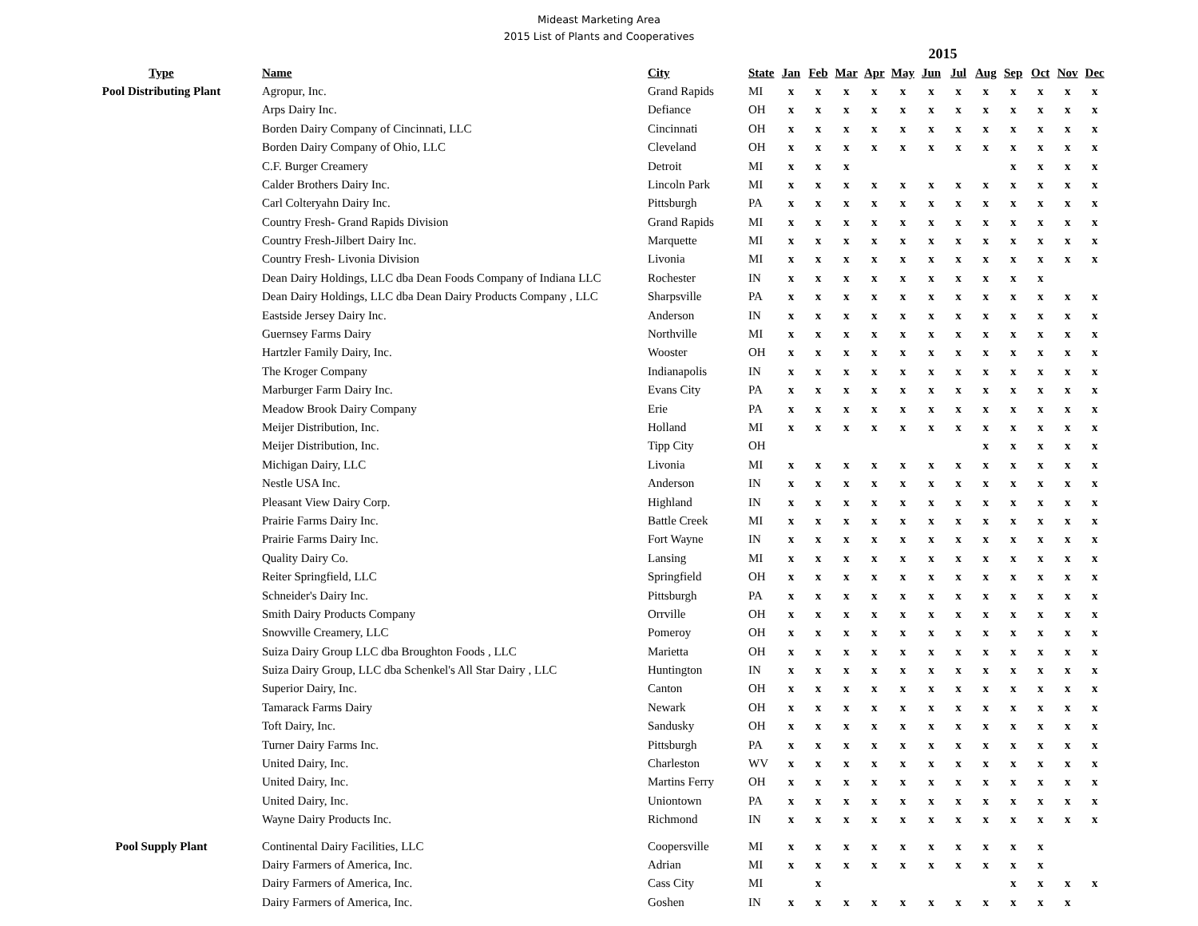Mideast Marketing Area
2015 List of Plants and Cooperatives
| | | | | 2015 | | | | | | | | | | | |
| Type | Name | City | State | Jan | Feb | Mar | Apr | May | Jun | Jul | Aug | Sep | Oct | Nov | Dec |
| Pool Distributing Plant | Agropur, Inc. | Grand Rapids | MI | x | x | x | x | x | x | x | x | x | x | x | x |
| | Arps Dairy Inc. | Defiance | OH | x | x | x | x | x | x | x | x | x | x | x | x |
| | Borden Dairy Company of Cincinnati, LLC | Cincinnati | OH | x | x | x | x | x | x | x | x | x | x | x | x |
| | Borden Dairy Company of Ohio, LLC | Cleveland | OH | x | x | x | x | x | x | x | x | x | x | x | x |
| | C.F. Burger Creamery | Detroit | MI | x | x | x | | | | | | x | x | x | x |
| | Calder Brothers Dairy Inc. | Lincoln Park | MI | x | x | x | x | x | x | x | x | x | x | x | x |
| | Carl Colteryahn Dairy Inc. | Pittsburgh | PA | x | x | x | x | x | x | x | x | x | x | x | x |
| | Country Fresh- Grand Rapids Division | Grand Rapids | MI | x | x | x | x | x | x | x | x | x | x | x | x |
| | Country Fresh-Jilbert Dairy Inc. | Marquette | MI | x | x | x | x | x | x | x | x | x | x | x | x |
| | Country Fresh- Livonia Division | Livonia | MI | x | x | x | x | x | x | x | x | x | x | x | x |
| | Dean Dairy Holdings, LLC dba Dean Foods Company of Indiana LLC | Rochester | IN | x | x | x | x | x | x | x | x | x | x | | |
| | Dean Dairy Holdings, LLC dba Dean Dairy Products Company , LLC | Sharpsville | PA | x | x | x | x | x | x | x | x | x | x | x | x |
| | Eastside Jersey Dairy Inc. | Anderson | IN | x | x | x | x | x | x | x | x | x | x | x | x |
| | Guernsey Farms Dairy | Northville | MI | x | x | x | x | x | x | x | x | x | x | x | x |
| | Hartzler Family Dairy, Inc. | Wooster | OH | x | x | x | x | x | x | x | x | x | x | x | x |
| | The Kroger Company | Indianapolis | IN | x | x | x | x | x | x | x | x | x | x | x | x |
| | Marburger Farm Dairy Inc. | Evans City | PA | x | x | x | x | x | x | x | x | x | x | x | x |
| | Meadow Brook Dairy Company | Erie | PA | x | x | x | x | x | x | x | x | x | x | x | x |
| | Meijer Distribution, Inc. | Holland | MI | x | x | x | x | x | x | x | x | x | x | x | x |
| | Meijer Distribution, Inc. | Tipp City | OH | | | | | | | | x | x | x | x | x |
| | Michigan Dairy, LLC | Livonia | MI | x | x | x | x | x | x | x | x | x | x | x | x |
| | Nestle USA Inc. | Anderson | IN | x | x | x | x | x | x | x | x | x | x | x | x |
| | Pleasant View Dairy Corp. | Highland | IN | x | x | x | x | x | x | x | x | x | x | x | x |
| | Prairie Farms Dairy Inc. | Battle Creek | MI | x | x | x | x | x | x | x | x | x | x | x | x |
| | Prairie Farms Dairy Inc. | Fort Wayne | IN | x | x | x | x | x | x | x | x | x | x | x | x |
| | Quality Dairy Co. | Lansing | MI | x | x | x | x | x | x | x | x | x | x | x | x |
| | Reiter Springfield, LLC | Springfield | OH | x | x | x | x | x | x | x | x | x | x | x | x |
| | Schneider's Dairy Inc. | Pittsburgh | PA | x | x | x | x | x | x | x | x | x | x | x | x |
| | Smith Dairy Products Company | Orrville | OH | x | x | x | x | x | x | x | x | x | x | x | x |
| | Snowville Creamery, LLC | Pomeroy | OH | x | x | x | x | x | x | x | x | x | x | x | x |
| | Suiza Dairy Group LLC dba Broughton Foods , LLC | Marietta | OH | x | x | x | x | x | x | x | x | x | x | x | x |
| | Suiza Dairy Group, LLC dba Schenkel's All Star Dairy , LLC | Huntington | IN | x | x | x | x | x | x | x | x | x | x | x | x |
| | Superior Dairy, Inc. | Canton | OH | x | x | x | x | x | x | x | x | x | x | x | x |
| | Tamarack Farms Dairy | Newark | OH | x | x | x | x | x | x | x | x | x | x | x | x |
| | Toft Dairy, Inc. | Sandusky | OH | x | x | x | x | x | x | x | x | x | x | x | x |
| | Turner Dairy Farms Inc. | Pittsburgh | PA | x | x | x | x | x | x | x | x | x | x | x | x |
| | United Dairy, Inc. | Charleston | WV | x | x | x | x | x | x | x | x | x | x | x | x |
| | United Dairy, Inc. | Martins Ferry | OH | x | x | x | x | x | x | x | x | x | x | x | x |
| | United Dairy, Inc. | Uniontown | PA | x | x | x | x | x | x | x | x | x | x | x | x |
| | Wayne Dairy Products Inc. | Richmond | IN | x | x | x | x | x | x | x | x | x | x | x | x |
| Pool Supply Plant | Continental Dairy Facilities, LLC | Coopersville | MI | x | x | x | x | x | x | x | x | x | x | | |
| | Dairy Farmers of America, Inc. | Adrian | MI | x | x | x | x | x | x | x | x | x | x | | |
| | Dairy Farmers of America, Inc. | Cass City | MI | | x | | | | | | | x | x | x | x |
| | Dairy Farmers of America, Inc. | Goshen | IN | x | x | x | x | x | x | x | x | x | x | x | |